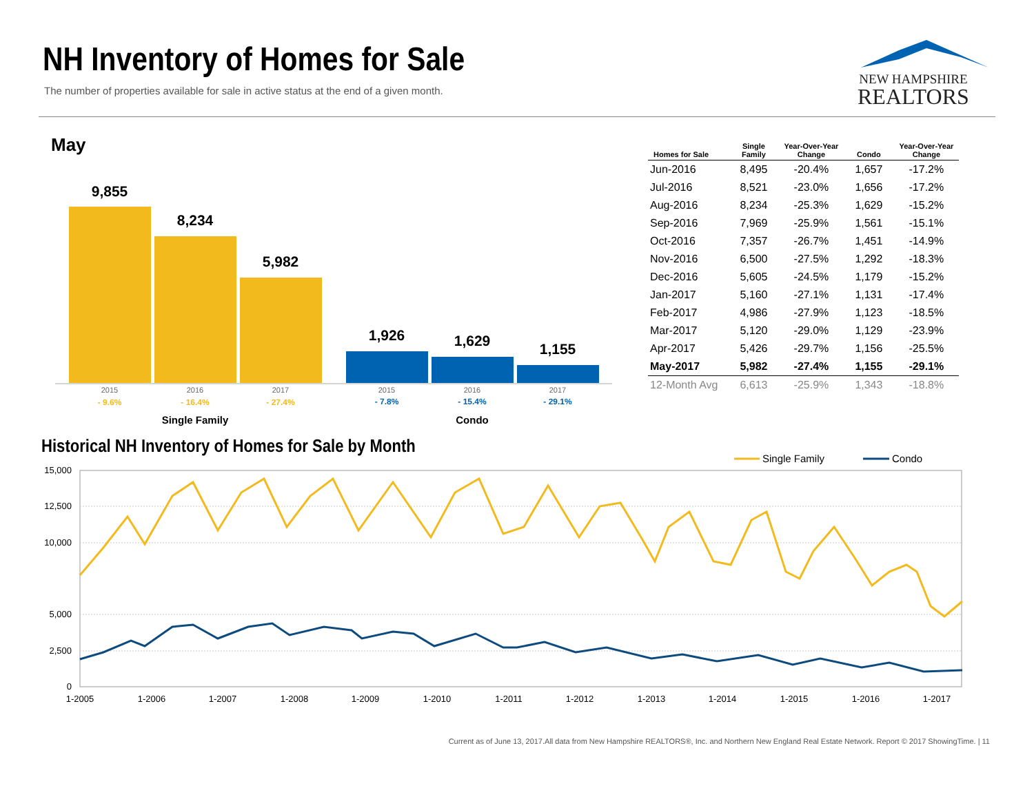NH Inventory of Homes for Sale
The number of properties available for sale in active status at the end of a given month.
NEW HAMPSHIRE
REALTORS
May
9,855
8,234
5,982
1,926
1,629
1,155
2015
2016
2017
2015
2016
2017
- 9.6%
- 16.4%
- 27.4%
- 7.8%
- 15.4%
- 29.1%
Single Family
Condo
| Homes for Sale | Single Family | Year-Over-Year Change | Condo | Year-Over-Year Change |
| --- | --- | --- | --- | --- |
| Jun-2016 | 8,495 | -20.4% | 1,657 | -17.2% |
| Jul-2016 | 8,521 | -23.0% | 1,656 | -17.2% |
| Aug-2016 | 8,234 | -25.3% | 1,629 | -15.2% |
| Sep-2016 | 7,969 | -25.9% | 1,561 | -15.1% |
| Oct-2016 | 7,357 | -26.7% | 1,451 | -14.9% |
| Nov-2016 | 6,500 | -27.5% | 1,292 | -18.3% |
| Dec-2016 | 5,605 | -24.5% | 1,179 | -15.2% |
| Jan-2017 | 5,160 | -27.1% | 1,131 | -17.4% |
| Feb-2017 | 4,986 | -27.9% | 1,123 | -18.5% |
| Mar-2017 | 5,120 | -29.0% | 1,129 | -23.9% |
| Apr-2017 | 5,426 | -29.7% | 1,156 | -25.5% |
| May-2017 | 5,982 | -27.4% | 1,155 | -29.1% |
| 12-Month Avg | 6,613 | -25.9% | 1,343 | -18.8% |
Historical NH Inventory of Homes for Sale by Month
Single Family
Condo
15,000
12,500
10,000
5,000
2,500
0
1-2005
1-2006
1-2007
1-2008
1-2009
1-2010
1-2011
1-2012
1-2013
1-2014
1-2015
1-2016
1-2017
Current as of June 13, 2017.All data from New Hampshire REALTORS®, Inc. and Northern New England Real Estate Network. Report © 2017 ShowingTime. | 11